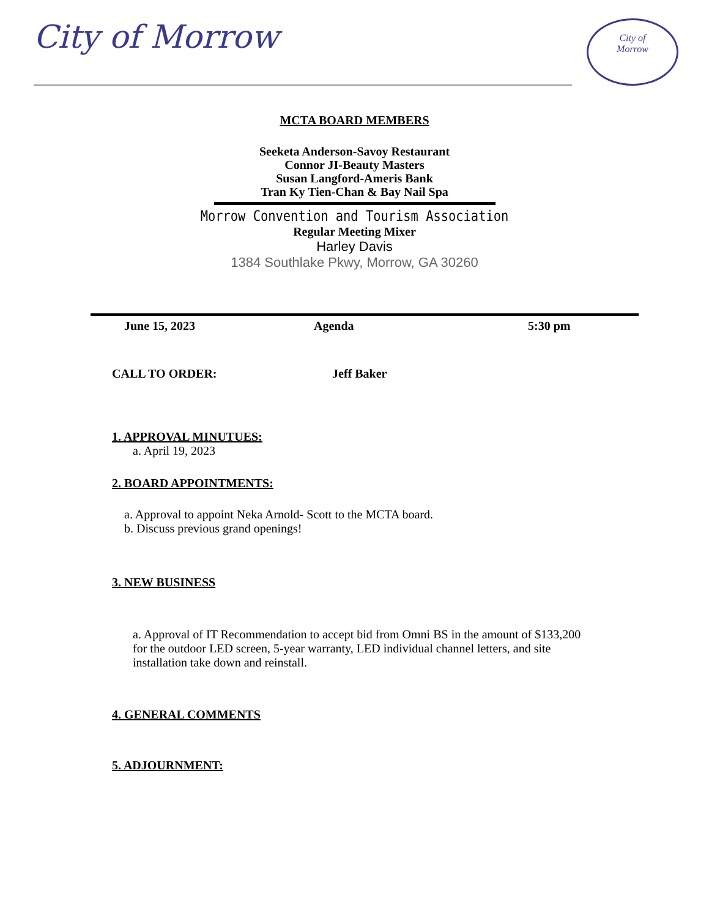City of Morrow
City of
Morrow
MCTA BOARD MEMBERS
Seeketa Anderson-Savoy Restaurant
Connor JI-Beauty Masters
Susan Langford-Ameris Bank
Tran Ky Tien-Chan & Bay Nail Spa
Morrow Convention and Tourism Association
Regular Meeting Mixer
Harley Davis
1384 Southlake Pkwy, Morrow, GA 30260
June 15, 2023 Agenda 5:30 pm
CALL TO ORDER: Jeff Baker
1. APPROVAL MINUTUES:
a. April 19, 2023
2. BOARD APPOINTMENTS:
a. Approval to appoint Neka Arnold- Scott to the MCTA board.
b. Discuss previous grand openings!
3. NEW BUSINESS
a. Approval of IT Recommendation to accept bid from Omni BS in the amount of $133,200 for the outdoor LED screen, 5-year warranty, LED individual channel letters, and site installation take down and reinstall.
4. GENERAL COMMENTS
5. ADJOURNMENT: